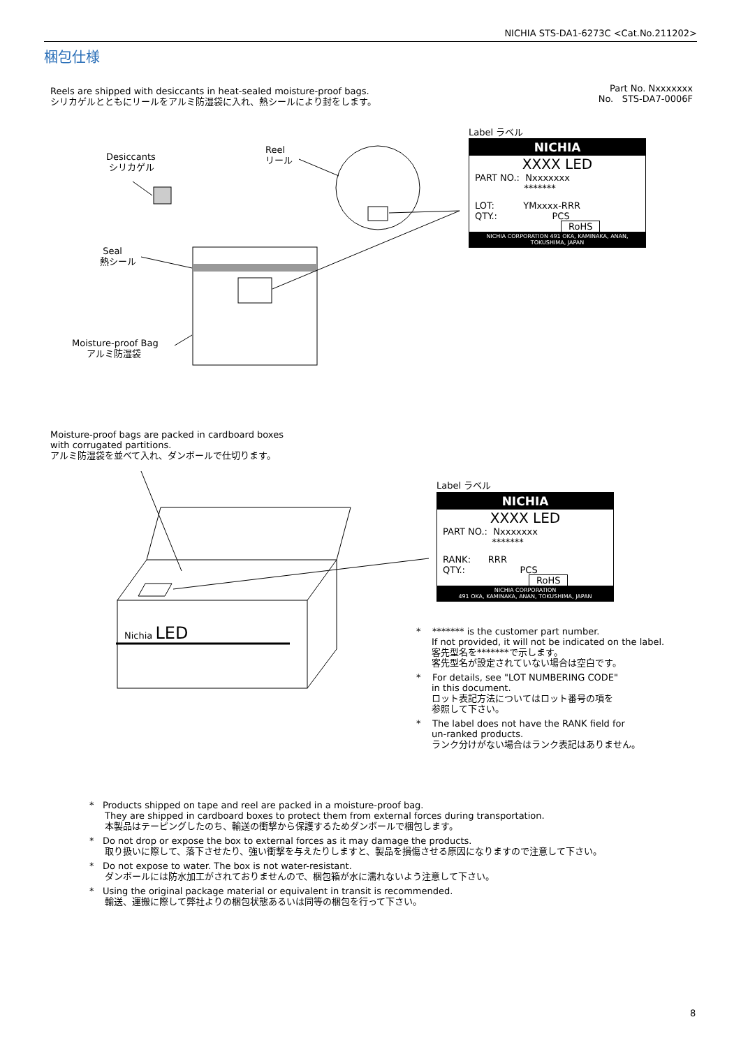NICHIA STS-DA1-6273C <Cat.No.211202>
梱包仕様
Reels are shipped with desiccants in heat-sealed moisture-proof bags.
シリカゲルとともにリールをアルミ防湿袋に入れ、熱シールにより封をします。
Part No. Nxxxxxxx
No. STS-DA7-0006F
Desiccants
シリカゲル
Reel
リール
Seal
熱シール
Moisture-proof Bag
アルミ防湿袋
Label ラベル
NICHIA
XXXX LED
PART NO.: Nxxxxxxx
*******
LOT: YMxxxx-RRR
QTY.: PCS
RoHS
NICHIA CORPORATION 491 OKA, KAMINAKA, ANAN, TOKUSHIMA, JAPAN
Moisture-proof bags are packed in cardboard boxes
with corrugated partitions.
アルミ防湿袋を並べて入れ、ダンボールで仕切ります。
Nichia LED
Label ラベル
NICHIA
XXXX LED
PART NO.: Nxxxxxxx
*******
RANK: RRR
QTY.: PCS
RoHS
NICHIA CORPORATION
491 OKA, KAMINAKA, ANAN, TOKUSHIMA, JAPAN
* ******* is the customer part number.
If not provided, it will not be indicated on the label.
客先型名を*******で示します。
客先型名が設定されていない場合は空白です。
* For details, see "LOT NUMBERING CODE"
in this document.
ロット表記方法についてはロット番号の項を
参照して下さい。
* The label does not have the RANK field for
un-ranked products.
ランク分けがない場合はランク表記はありません。
* Products shipped on tape and reel are packed in a moisture-proof bag.
They are shipped in cardboard boxes to protect them from external forces during transportation.
本製品はテーピングしたのち、輸送の衝撃から保護するためダンボールで梱包します。
* Do not drop or expose the box to external forces as it may damage the products.
取り扱いに際して、落下させたり、強い衝撃を与えたりしますと、製品を損傷させる原因になりますので注意して下さい。
* Do not expose to water. The box is not water-resistant.
ダンボールには防水加工がされておりませんので、梱包箱が水に濡れないよう注意して下さい。
* Using the original package material or equivalent in transit is recommended.
輸送、運搬に際して弊社よりの梱包状態あるいは同等の梱包を行って下さい。
8